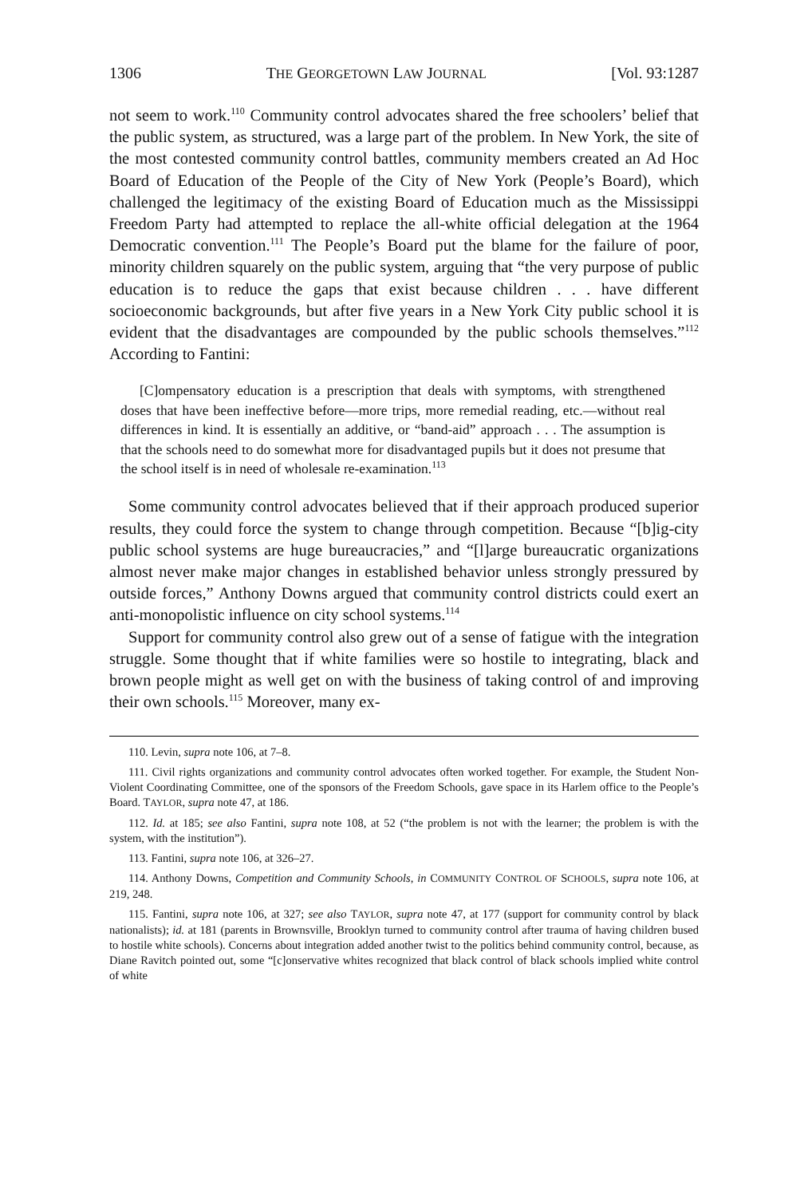1306 THE GEORGETOWN LAW JOURNAL [Vol. 93:1287
not seem to work.<sup>110</sup> Community control advocates shared the free schoolers’ belief that the public system, as structured, was a large part of the problem. In New York, the site of the most contested community control battles, community members created an Ad Hoc Board of Education of the People of the City of New York (People’s Board), which challenged the legitimacy of the existing Board of Education much as the Mississippi Freedom Party had attempted to replace the all-white official delegation at the 1964 Democratic convention.<sup>111</sup> The People’s Board put the blame for the failure of poor, minority children squarely on the public system, arguing that “the very purpose of public education is to reduce the gaps that exist because children . . . have different socioeconomic backgrounds, but after five years in a New York City public school it is evident that the disadvantages are compounded by the public schools themselves.”<sup>112</sup> According to Fantini:
[C]ompensatory education is a prescription that deals with symptoms, with strengthened doses that have been ineffective before—more trips, more remedial reading, etc.—without real differences in kind. It is essentially an additive, or “band-aid” approach . . . The assumption is that the schools need to do somewhat more for disadvantaged pupils but it does not presume that the school itself is in need of wholesale re-examination.<sup>113</sup>
Some community control advocates believed that if their approach produced superior results, they could force the system to change through competition. Because “[b]ig-city public school systems are huge bureaucracies,” and “[l]arge bureaucratic organizations almost never make major changes in established behavior unless strongly pressured by outside forces,” Anthony Downs argued that community control districts could exert an anti-monopolistic influence on city school systems.<sup>114</sup>
Support for community control also grew out of a sense of fatigue with the integration struggle. Some thought that if white families were so hostile to integrating, black and brown people might as well get on with the business of taking control of and improving their own schools.<sup>115</sup> Moreover, many ex-
110. Levin, supra note 106, at 7–8.
111. Civil rights organizations and community control advocates often worked together. For example, the Student Non-Violent Coordinating Committee, one of the sponsors of the Freedom Schools, gave space in its Harlem office to the People’s Board. TAYLOR, supra note 47, at 186.
112. Id. at 185; see also Fantini, supra note 108, at 52 (“the problem is not with the learner; the problem is with the system, with the institution”).
113. Fantini, supra note 106, at 326–27.
114. Anthony Downs, Competition and Community Schools, in COMMUNITY CONTROL OF SCHOOLS, supra note 106, at 219, 248.
115. Fantini, supra note 106, at 327; see also TAYLOR, supra note 47, at 177 (support for community control by black nationalists); id. at 181 (parents in Brownsville, Brooklyn turned to community control after trauma of having children bused to hostile white schools). Concerns about integration added another twist to the politics behind community control, because, as Diane Ravitch pointed out, some “[c]onservative whites recognized that black control of black schools implied white control of white